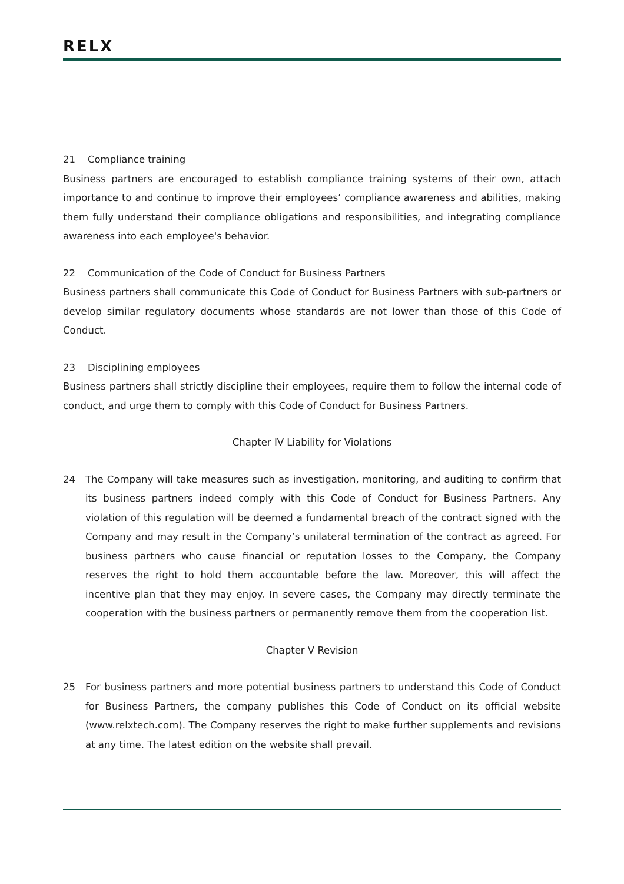RELX
21 Compliance training
Business partners are encouraged to establish compliance training systems of their own, attach importance to and continue to improve their employees’ compliance awareness and abilities, making them fully understand their compliance obligations and responsibilities, and integrating compliance awareness into each employee's behavior.
22 Communication of the Code of Conduct for Business Partners
Business partners shall communicate this Code of Conduct for Business Partners with sub-partners or develop similar regulatory documents whose standards are not lower than those of this Code of Conduct.
23 Disciplining employees
Business partners shall strictly discipline their employees, require them to follow the internal code of conduct, and urge them to comply with this Code of Conduct for Business Partners.
Chapter IV Liability for Violations
24 The Company will take measures such as investigation, monitoring, and auditing to confirm that its business partners indeed comply with this Code of Conduct for Business Partners. Any violation of this regulation will be deemed a fundamental breach of the contract signed with the Company and may result in the Company’s unilateral termination of the contract as agreed. For business partners who cause financial or reputation losses to the Company, the Company reserves the right to hold them accountable before the law. Moreover, this will affect the incentive plan that they may enjoy. In severe cases, the Company may directly terminate the cooperation with the business partners or permanently remove them from the cooperation list.
Chapter V Revision
25 For business partners and more potential business partners to understand this Code of Conduct for Business Partners, the company publishes this Code of Conduct on its official website (www.relxtech.com). The Company reserves the right to make further supplements and revisions at any time. The latest edition on the website shall prevail.